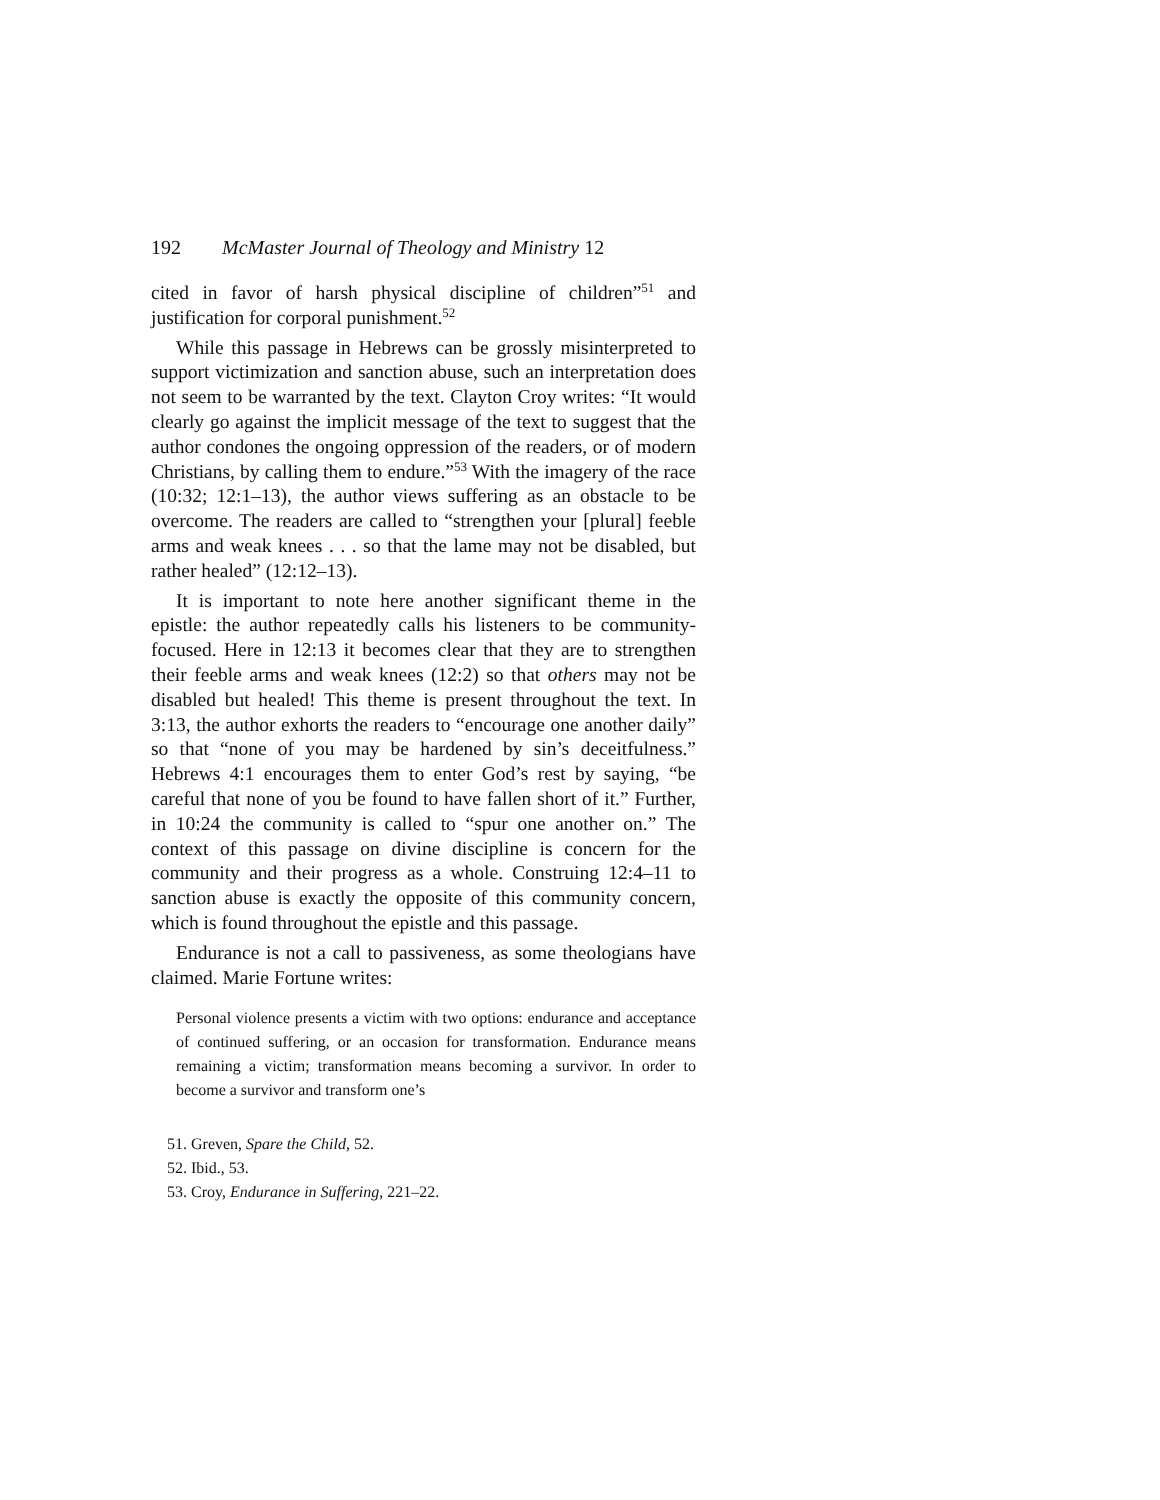192 McMaster Journal of Theology and Ministry 12
cited in favor of harsh physical discipline of children”<sup>51</sup> and justification for corporal punishment.<sup>52</sup>
While this passage in Hebrews can be grossly misinterpreted to support victimization and sanction abuse, such an interpretation does not seem to be warranted by the text. Clayton Croy writes: “It would clearly go against the implicit message of the text to suggest that the author condones the ongoing oppression of the readers, or of modern Christians, by calling them to endure.”<sup>53</sup> With the imagery of the race (10:32; 12:1–13), the author views suffering as an obstacle to be overcome. The readers are called to “strengthen your [plural] feeble arms and weak knees . . . so that the lame may not be disabled, but rather healed” (12:12–13).
It is important to note here another significant theme in the epistle: the author repeatedly calls his listeners to be community-focused. Here in 12:13 it becomes clear that they are to strengthen their feeble arms and weak knees (12:2) so that others may not be disabled but healed! This theme is present throughout the text. In 3:13, the author exhorts the readers to “encourage one another daily” so that “none of you may be hardened by sin’s deceitfulness.” Hebrews 4:1 encourages them to enter God’s rest by saying, “be careful that none of you be found to have fallen short of it.” Further, in 10:24 the community is called to “spur one another on.” The context of this passage on divine discipline is concern for the community and their progress as a whole. Construing 12:4–11 to sanction abuse is exactly the opposite of this community concern, which is found throughout the epistle and this passage.
Endurance is not a call to passiveness, as some theologians have claimed. Marie Fortune writes:
Personal violence presents a victim with two options: endurance and acceptance of continued suffering, or an occasion for transformation. Endurance means remaining a victim; transformation means becoming a survivor. In order to become a survivor and transform one’s
51. Greven, Spare the Child, 52.
52. Ibid., 53.
53. Croy, Endurance in Suffering, 221–22.